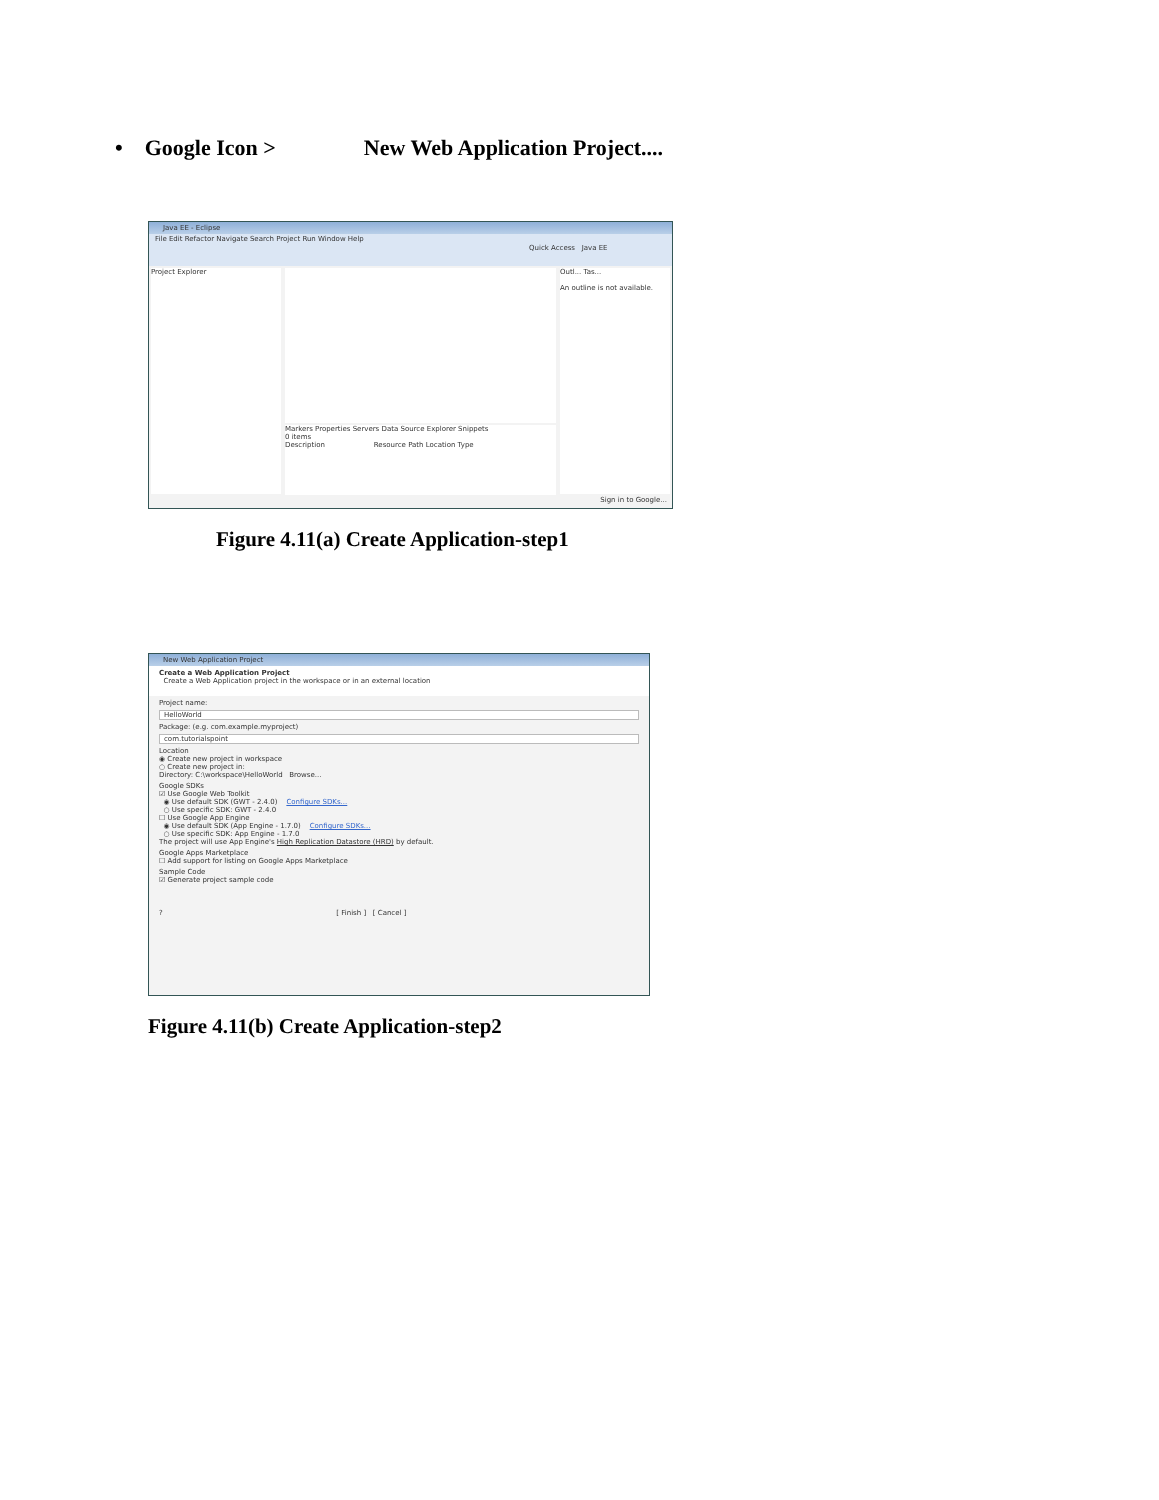• Google Icon > New Web Application Project....
Java EE - Eclipse
File Edit Refactor Navigate Search Project Run Window Help
Quick Access Java EE
Project Explorer
Markers Properties Servers Data Source Explorer Snippets
0 items
Description Resource Path Location Type
Outl... Tas...
An outline is not available.
Sign in to Google...
Figure 4.11(a) Create Application-step1
New Web Application Project
Create a Web Application Project
Create a Web Application project in the workspace or in an external location
Project name:
HelloWorld
Package: (e.g. com.example.myproject)
com.tutorialspoint
Location
◉ Create new project in workspace
○ Create new project in:
Directory: C:\workspace\HelloWorld Browse...
Google SDKs
☑ Use Google Web Toolkit
◉ Use default SDK (GWT - 2.4.0) Configure SDKs...
○ Use specific SDK: GWT - 2.4.0
☐ Use Google App Engine
◉ Use default SDK (App Engine - 1.7.0) Configure SDKs...
○ Use specific SDK: App Engine - 1.7.0
The project will use App Engine's High Replication Datastore (HRD) by default.
Google Apps Marketplace
☐ Add support for listing on Google Apps Marketplace
Sample Code
☑ Generate project sample code
? [ Finish ] [ Cancel ]
Figure 4.11(b) Create Application-step2